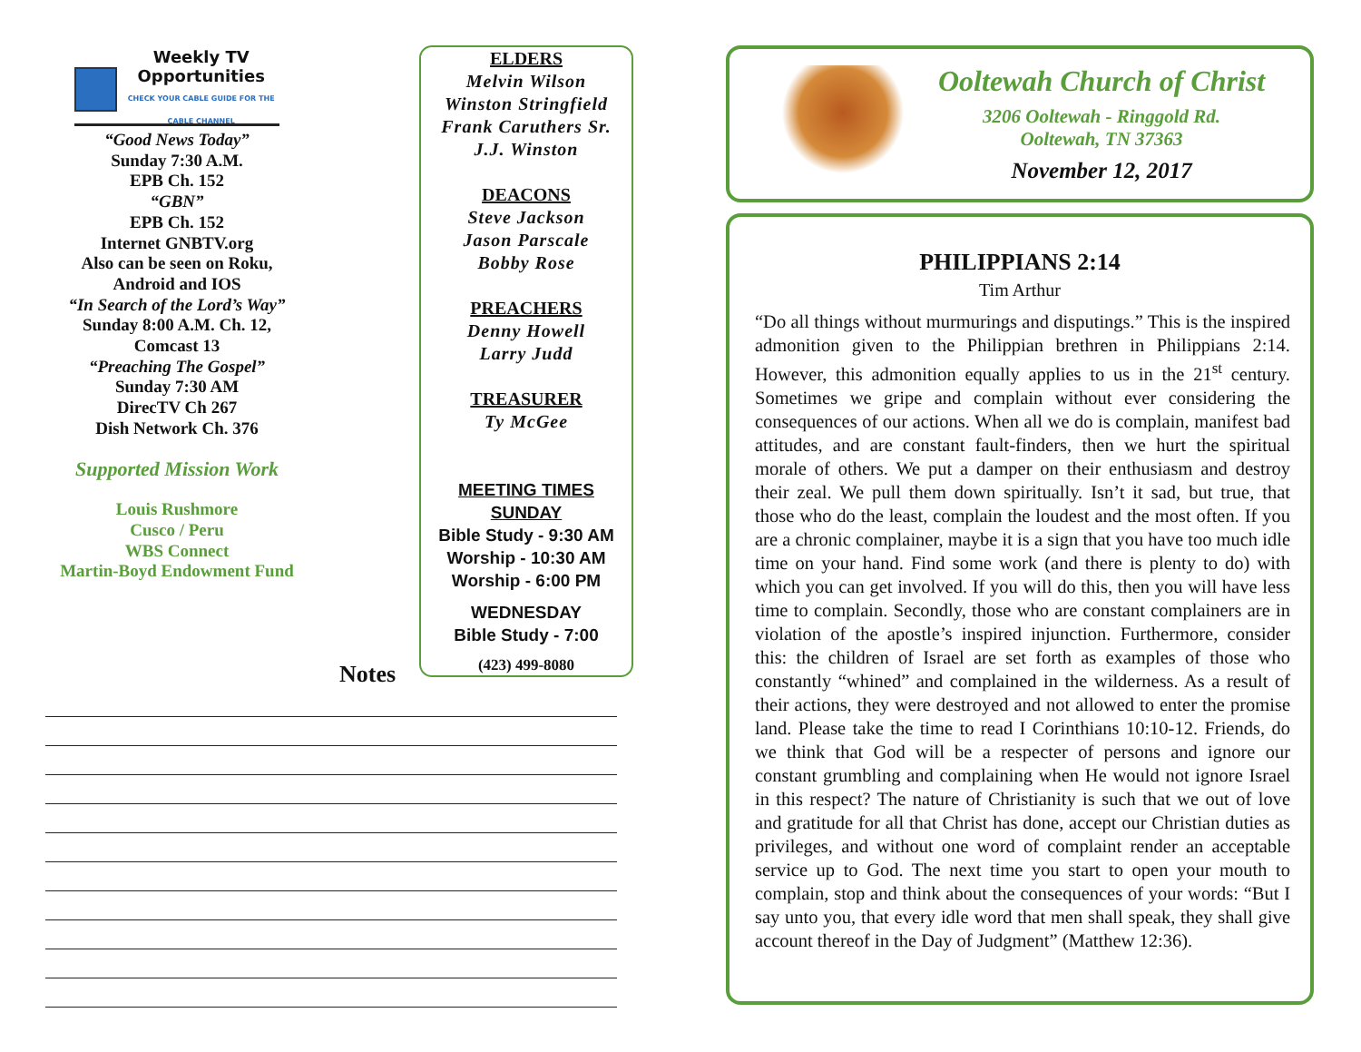Weekly TV
Opportunities
CHECK YOUR CABLE GUIDE FOR THE CABLE CHANNEL
“Good News Today”
Sunday 7:30 A.M.
EPB Ch. 152
“GBN”
EPB Ch. 152
Internet GNBTV.org
Also can be seen on Roku,
Android and IOS
“In Search of the Lord’s Way”
Sunday 8:00 A.M. Ch. 12,
Comcast 13
“Preaching The Gospel”
Sunday 7:30 AM
DirecTV Ch 267
Dish Network Ch. 376
Supported Mission Work
Louis Rushmore
Cusco / Peru
WBS Connect
Martin-Boyd Endowment Fund
ELDERS
Melvin Wilson
Winston Stringfield
Frank Caruthers Sr.
J.J. Winston
DEACONS
Steve Jackson
Jason Parscale
Bobby Rose
PREACHERS
Denny Howell
Larry Judd
TREASURER
Ty McGee
MEETING TIMES
SUNDAY
Bible Study - 9:30 AM
Worship - 10:30 AM
Worship - 6:00 PM
WEDNESDAY
Bible Study - 7:00
(423) 499-8080
Notes
Ooltewah Church of Christ
3206 Ooltewah - Ringgold Rd.
Ooltewah, TN 37363
November 12, 2017
PHILIPPIANS 2:14
Tim Arthur
“Do all things without murmurings and disputings.” This is the inspired admonition given to the Philippian brethren in Philippians 2:14. However, this admonition equally applies to us in the 21<sup>st</sup> century. Sometimes we gripe and complain without ever considering the consequences of our actions. When all we do is complain, manifest bad attitudes, and are constant fault-finders, then we hurt the spiritual morale of others. We put a damper on their enthusiasm and destroy their zeal. We pull them down spiritually. Isn’t it sad, but true, that those who do the least, complain the loudest and the most often. If you are a chronic complainer, maybe it is a sign that you have too much idle time on your hand. Find some work (and there is plenty to do) with which you can get involved. If you will do this, then you will have less time to complain. Secondly, those who are constant complainers are in violation of the apostle’s inspired injunction. Furthermore, consider this: the children of Israel are set forth as examples of those who constantly “whined” and complained in the wilderness. As a result of their actions, they were destroyed and not allowed to enter the promise land. Please take the time to read I Corinthians 10:10-12. Friends, do we think that God will be a respecter of persons and ignore our constant grumbling and complaining when He would not ignore Israel in this respect? The nature of Christianity is such that we out of love and gratitude for all that Christ has done, accept our Christian duties as privileges, and without one word of complaint render an acceptable service up to God. The next time you start to open your mouth to complain, stop and think about the consequences of your words: “But I say unto you, that every idle word that men shall speak, they shall give account thereof in the Day of Judgment” (Matthew 12:36).